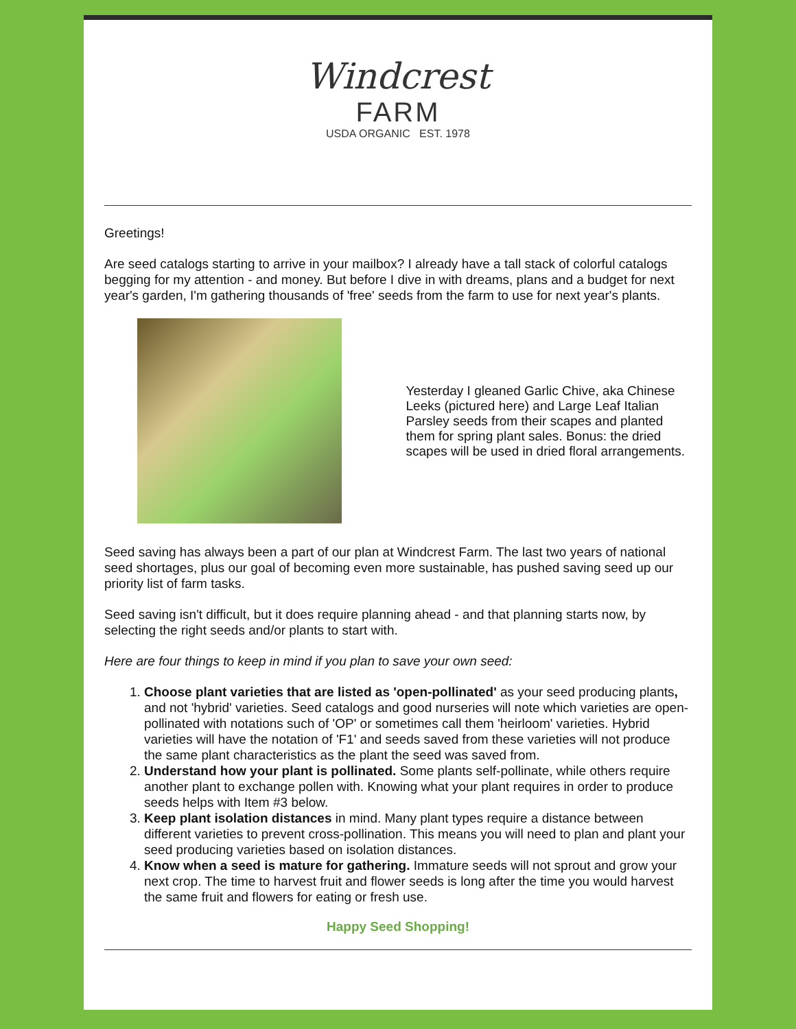Windcrest
FARM
USDA ORGANIC EST. 1978
Greetings!
Are seed catalogs starting to arrive in your mailbox? I already have a tall stack of colorful catalogs begging for my attention - and money. But before I dive in with dreams, plans and a budget for next year's garden, I'm gathering thousands of 'free' seeds from the farm to use for next year's plants.
Yesterday I gleaned Garlic Chive, aka Chinese Leeks (pictured here) and Large Leaf Italian Parsley seeds from their scapes and planted them for spring plant sales. Bonus: the dried scapes will be used in dried floral arrangements.
Seed saving has always been a part of our plan at Windcrest Farm. The last two years of national seed shortages, plus our goal of becoming even more sustainable, has pushed saving seed up our priority list of farm tasks.
Seed saving isn't difficult, but it does require planning ahead - and that planning starts now, by selecting the right seeds and/or plants to start with.
Here are four things to keep in mind if you plan to save your own seed:
1. Choose plant varieties that are listed as 'open-pollinated' as your seed producing plants, and not 'hybrid' varieties. Seed catalogs and good nurseries will note which varieties are open-pollinated with notations such of 'OP' or sometimes call them 'heirloom' varieties. Hybrid varieties will have the notation of 'F1' and seeds saved from these varieties will not produce the same plant characteristics as the plant the seed was saved from.
2. Understand how your plant is pollinated. Some plants self-pollinate, while others require another plant to exchange pollen with. Knowing what your plant requires in order to produce seeds helps with Item #3 below.
3. Keep plant isolation distances in mind. Many plant types require a distance between different varieties to prevent cross-pollination. This means you will need to plan and plant your seed producing varieties based on isolation distances.
4. Know when a seed is mature for gathering. Immature seeds will not sprout and grow your next crop. The time to harvest fruit and flower seeds is long after the time you would harvest the same fruit and flowers for eating or fresh use.
Happy Seed Shopping!